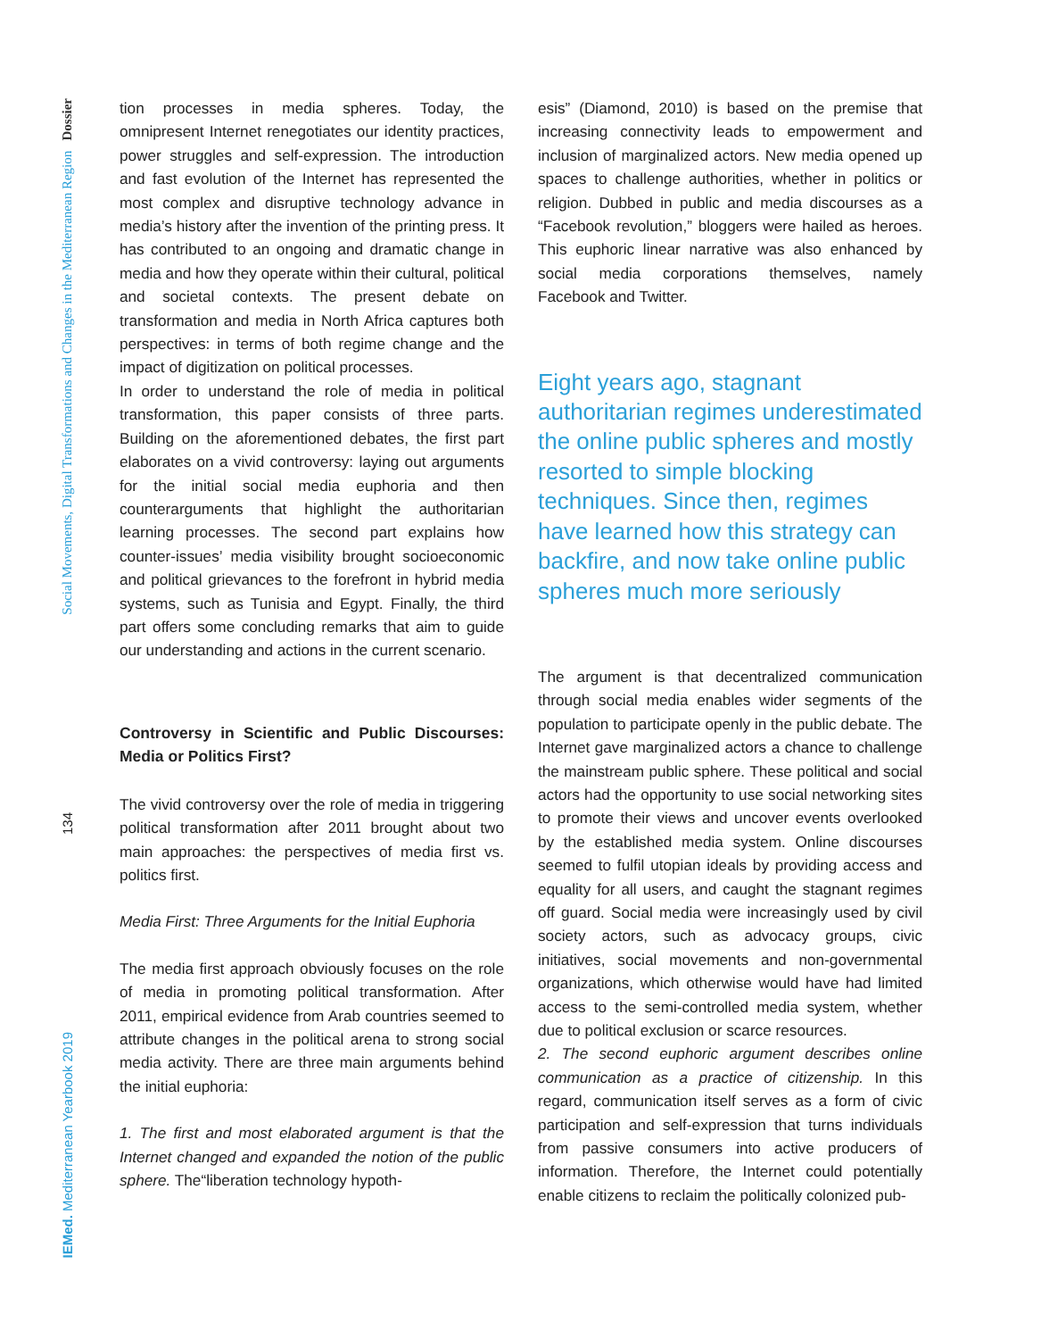IEMed. Mediterranean Yearbook 2019
134
Social Movements, Digital Transformations and Changes in the Mediterranean Region Dossier
tion processes in media spheres. Today, the omnipresent Internet renegotiates our identity practices, power struggles and self-expression. The introduction and fast evolution of the Internet has represented the most complex and disruptive technology advance in media’s history after the invention of the printing press. It has contributed to an ongoing and dramatic change in media and how they operate within their cultural, political and societal contexts. The present debate on transformation and media in North Africa captures both perspectives: in terms of both regime change and the impact of digitization on political processes.
In order to understand the role of media in political transformation, this paper consists of three parts. Building on the aforementioned debates, the first part elaborates on a vivid controversy: laying out arguments for the initial social media euphoria and then counterarguments that highlight the authoritarian learning processes. The second part explains how counter-issues’ media visibility brought socioeconomic and political grievances to the forefront in hybrid media systems, such as Tunisia and Egypt. Finally, the third part offers some concluding remarks that aim to guide our understanding and actions in the current scenario.
Controversy in Scientific and Public Discourses: Media or Politics First?
The vivid controversy over the role of media in triggering political transformation after 2011 brought about two main approaches: the perspectives of media first vs. politics first.
Media First: Three Arguments for the Initial Euphoria
The media first approach obviously focuses on the role of media in promoting political transformation. After 2011, empirical evidence from Arab countries seemed to attribute changes in the political arena to strong social media activity. There are three main arguments behind the initial euphoria:
1. The first and most elaborated argument is that the Internet changed and expanded the notion of the public sphere. The“liberation technology hypoth-
esis” (Diamond, 2010) is based on the premise that increasing connectivity leads to empowerment and inclusion of marginalized actors. New media opened up spaces to challenge authorities, whether in politics or religion. Dubbed in public and media discourses as a “Facebook revolution,” bloggers were hailed as heroes. This euphoric linear narrative was also enhanced by social media corporations themselves, namely Facebook and Twitter.
Eight years ago, stagnant authoritarian regimes underestimated the online public spheres and mostly resorted to simple blocking techniques. Since then, regimes have learned how this strategy can backfire, and now take online public spheres much more seriously
The argument is that decentralized communication through social media enables wider segments of the population to participate openly in the public debate. The Internet gave marginalized actors a chance to challenge the mainstream public sphere. These political and social actors had the opportunity to use social networking sites to promote their views and uncover events overlooked by the established media system. Online discourses seemed to fulfil utopian ideals by providing access and equality for all users, and caught the stagnant regimes off guard. Social media were increasingly used by civil society actors, such as advocacy groups, civic initiatives, social movements and non-governmental organizations, which otherwise would have had limited access to the semi-controlled media system, whether due to political exclusion or scarce resources.
2. The second euphoric argument describes online communication as a practice of citizenship. In this regard, communication itself serves as a form of civic participation and self-expression that turns individuals from passive consumers into active producers of information. Therefore, the Internet could potentially enable citizens to reclaim the politically colonized pub-